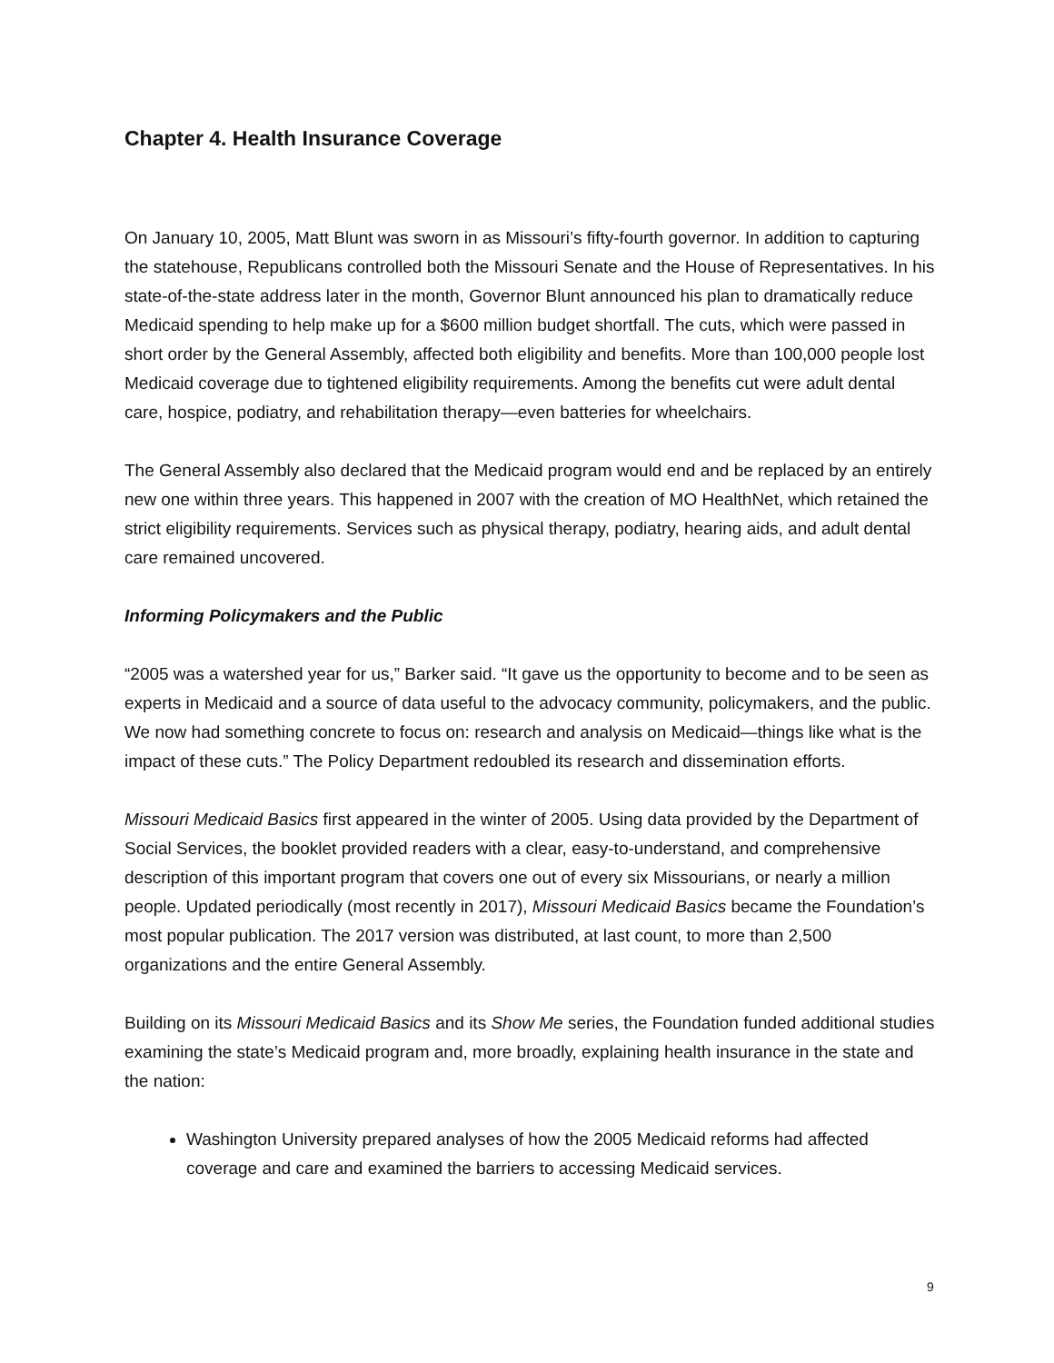Chapter 4. Health Insurance Coverage
On January 10, 2005, Matt Blunt was sworn in as Missouri’s fifty-fourth governor. In addition to capturing the statehouse, Republicans controlled both the Missouri Senate and the House of Representatives. In his state-of-the-state address later in the month, Governor Blunt announced his plan to dramatically reduce Medicaid spending to help make up for a $600 million budget shortfall. The cuts, which were passed in short order by the General Assembly, affected both eligibility and benefits. More than 100,000 people lost Medicaid coverage due to tightened eligibility requirements. Among the benefits cut were adult dental care, hospice, podiatry, and rehabilitation therapy—even batteries for wheelchairs.
The General Assembly also declared that the Medicaid program would end and be replaced by an entirely new one within three years. This happened in 2007 with the creation of MO HealthNet, which retained the strict eligibility requirements. Services such as physical therapy, podiatry, hearing aids, and adult dental care remained uncovered.
Informing Policymakers and the Public
“2005 was a watershed year for us,” Barker said. “It gave us the opportunity to become and to be seen as experts in Medicaid and a source of data useful to the advocacy community, policymakers, and the public. We now had something concrete to focus on: research and analysis on Medicaid—things like what is the impact of these cuts.” The Policy Department redoubled its research and dissemination efforts.
Missouri Medicaid Basics first appeared in the winter of 2005. Using data provided by the Department of Social Services, the booklet provided readers with a clear, easy-to-understand, and comprehensive description of this important program that covers one out of every six Missourians, or nearly a million people. Updated periodically (most recently in 2017), Missouri Medicaid Basics became the Foundation’s most popular publication. The 2017 version was distributed, at last count, to more than 2,500 organizations and the entire General Assembly.
Building on its Missouri Medicaid Basics and its Show Me series, the Foundation funded additional studies examining the state’s Medicaid program and, more broadly, explaining health insurance in the state and the nation:
Washington University prepared analyses of how the 2005 Medicaid reforms had affected coverage and care and examined the barriers to accessing Medicaid services.
9